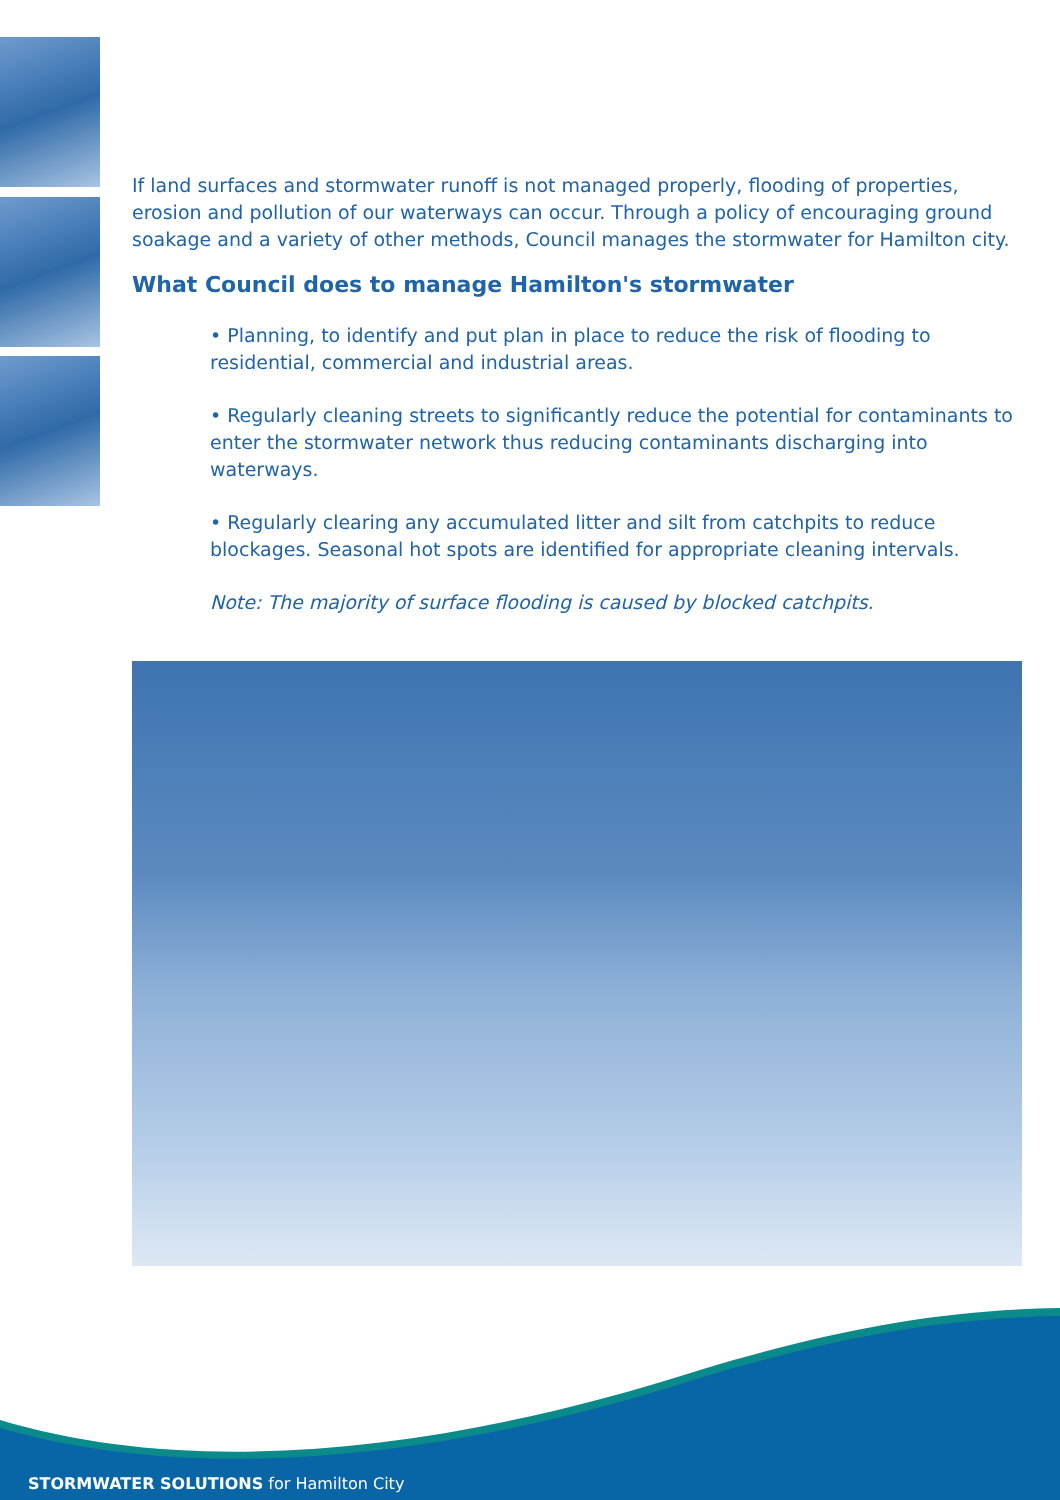If land surfaces and stormwater runoff is not managed properly, flooding of properties, erosion and pollution of our waterways can occur. Through a policy of encouraging ground soakage and a variety of other methods, Council manages the stormwater for Hamilton city.
What Council does to manage Hamilton's stormwater
• Planning, to identify and put plan in place to reduce the risk of flooding to residential, commercial and industrial areas.
• Regularly cleaning streets to significantly reduce the potential for contaminants to enter the stormwater network thus reducing contaminants discharging into waterways.
• Regularly clearing any accumulated litter and silt from catchpits to reduce blockages. Seasonal hot spots are identified for appropriate cleaning intervals.
Note: The majority of surface flooding is caused by blocked catchpits.
STORMWATER SOLUTIONS for Hamilton City